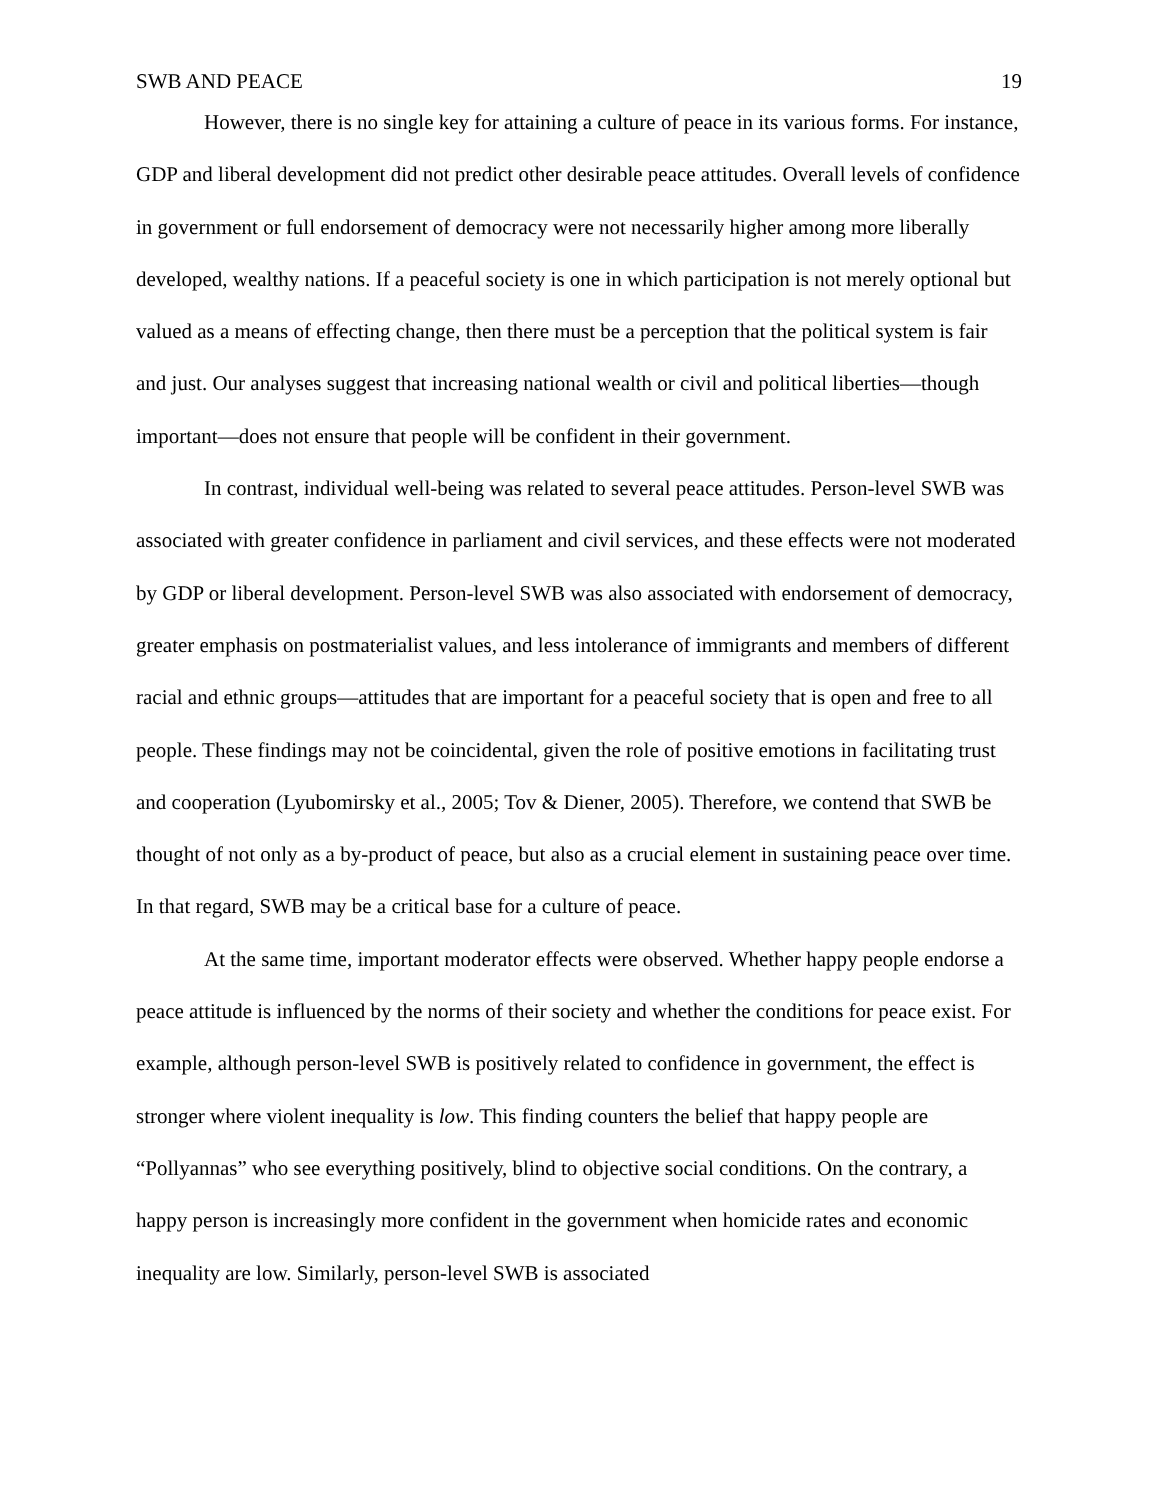SWB AND PEACE 19
However, there is no single key for attaining a culture of peace in its various forms. For instance, GDP and liberal development did not predict other desirable peace attitudes. Overall levels of confidence in government or full endorsement of democracy were not necessarily higher among more liberally developed, wealthy nations. If a peaceful society is one in which participation is not merely optional but valued as a means of effecting change, then there must be a perception that the political system is fair and just. Our analyses suggest that increasing national wealth or civil and political liberties—though important—does not ensure that people will be confident in their government.
In contrast, individual well-being was related to several peace attitudes. Person-level SWB was associated with greater confidence in parliament and civil services, and these effects were not moderated by GDP or liberal development. Person-level SWB was also associated with endorsement of democracy, greater emphasis on postmaterialist values, and less intolerance of immigrants and members of different racial and ethnic groups—attitudes that are important for a peaceful society that is open and free to all people. These findings may not be coincidental, given the role of positive emotions in facilitating trust and cooperation (Lyubomirsky et al., 2005; Tov & Diener, 2005). Therefore, we contend that SWB be thought of not only as a by-product of peace, but also as a crucial element in sustaining peace over time. In that regard, SWB may be a critical base for a culture of peace.
At the same time, important moderator effects were observed. Whether happy people endorse a peace attitude is influenced by the norms of their society and whether the conditions for peace exist. For example, although person-level SWB is positively related to confidence in government, the effect is stronger where violent inequality is low. This finding counters the belief that happy people are “Pollyannas” who see everything positively, blind to objective social conditions. On the contrary, a happy person is increasingly more confident in the government when homicide rates and economic inequality are low. Similarly, person-level SWB is associated